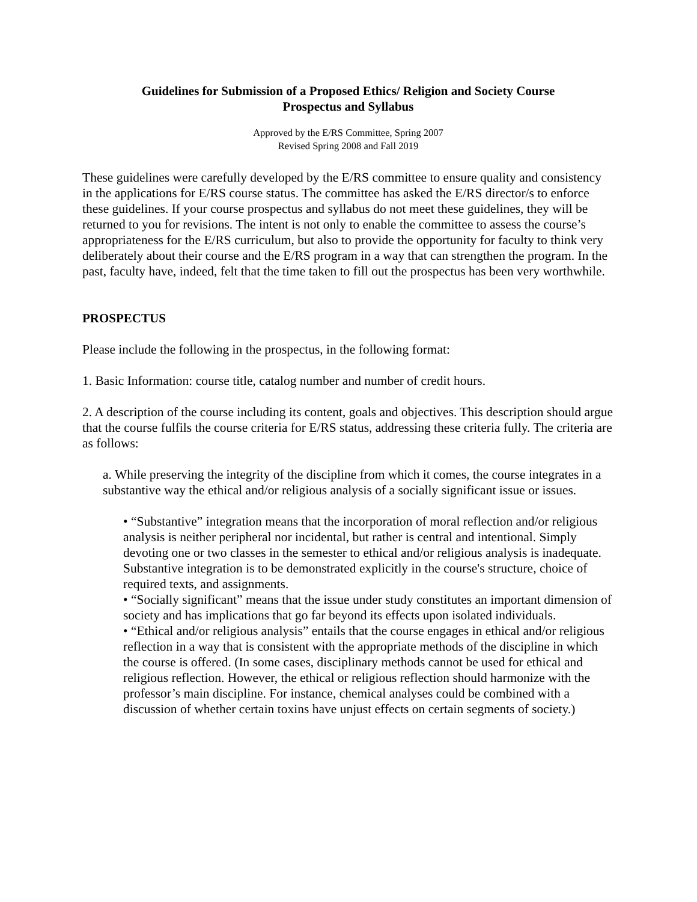Guidelines for Submission of a Proposed Ethics/ Religion and Society Course
Prospectus and Syllabus
Approved by the E/RS Committee, Spring 2007
Revised Spring 2008 and Fall 2019
These guidelines were carefully developed by the E/RS committee to ensure quality and consistency in the applications for E/RS course status. The committee has asked the E/RS director/s to enforce these guidelines. If your course prospectus and syllabus do not meet these guidelines, they will be returned to you for revisions. The intent is not only to enable the committee to assess the course’s appropriateness for the E/RS curriculum, but also to provide the opportunity for faculty to think very deliberately about their course and the E/RS program in a way that can strengthen the program. In the past, faculty have, indeed, felt that the time taken to fill out the prospectus has been very worthwhile.
PROSPECTUS
Please include the following in the prospectus, in the following format:
1. Basic Information: course title, catalog number and number of credit hours.
2. A description of the course including its content, goals and objectives. This description should argue that the course fulfils the course criteria for E/RS status, addressing these criteria fully. The criteria are as follows:
a. While preserving the integrity of the discipline from which it comes, the course integrates in a substantive way the ethical and/or religious analysis of a socially significant issue or issues.
• “Substantive” integration means that the incorporation of moral reflection and/or religious analysis is neither peripheral nor incidental, but rather is central and intentional. Simply devoting one or two classes in the semester to ethical and/or religious analysis is inadequate. Substantive integration is to be demonstrated explicitly in the course's structure, choice of required texts, and assignments.
• “Socially significant” means that the issue under study constitutes an important dimension of society and has implications that go far beyond its effects upon isolated individuals.
• “Ethical and/or religious analysis” entails that the course engages in ethical and/or religious reflection in a way that is consistent with the appropriate methods of the discipline in which the course is offered. (In some cases, disciplinary methods cannot be used for ethical and religious reflection. However, the ethical or religious reflection should harmonize with the professor’s main discipline. For instance, chemical analyses could be combined with a discussion of whether certain toxins have unjust effects on certain segments of society.)